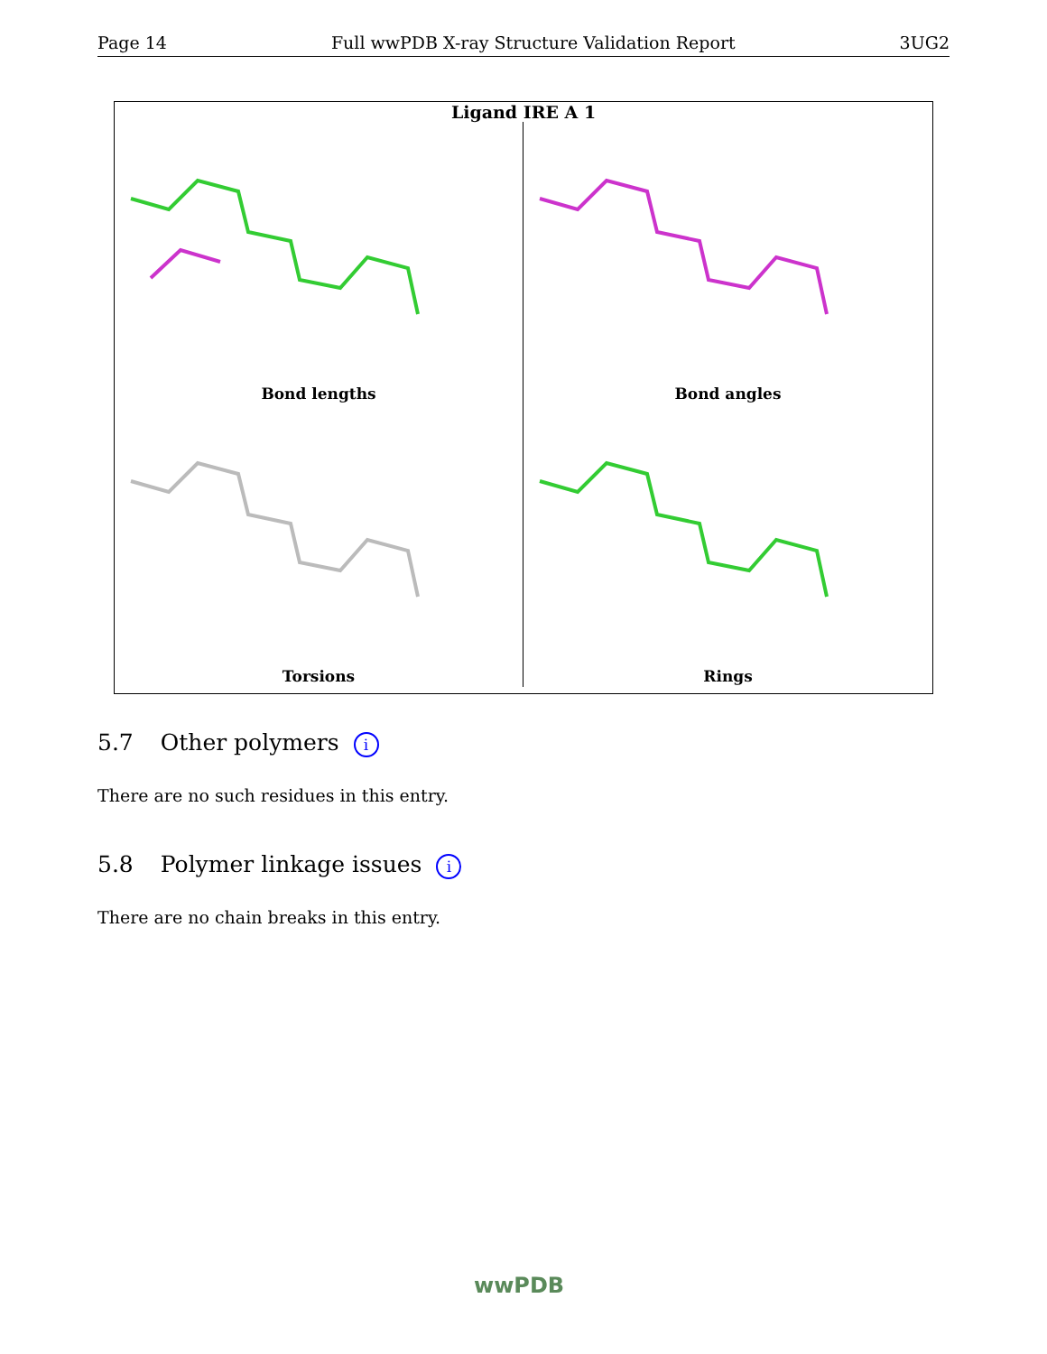Page 14 Full wwPDB X-ray Structure Validation Report 3UG2
Ligand IRE A 1
Bond lengths
Bond angles
Torsions
Rings
5.7 Other polymers i
There are no such residues in this entry.
5.8 Polymer linkage issues i
There are no chain breaks in this entry.
wwPDB